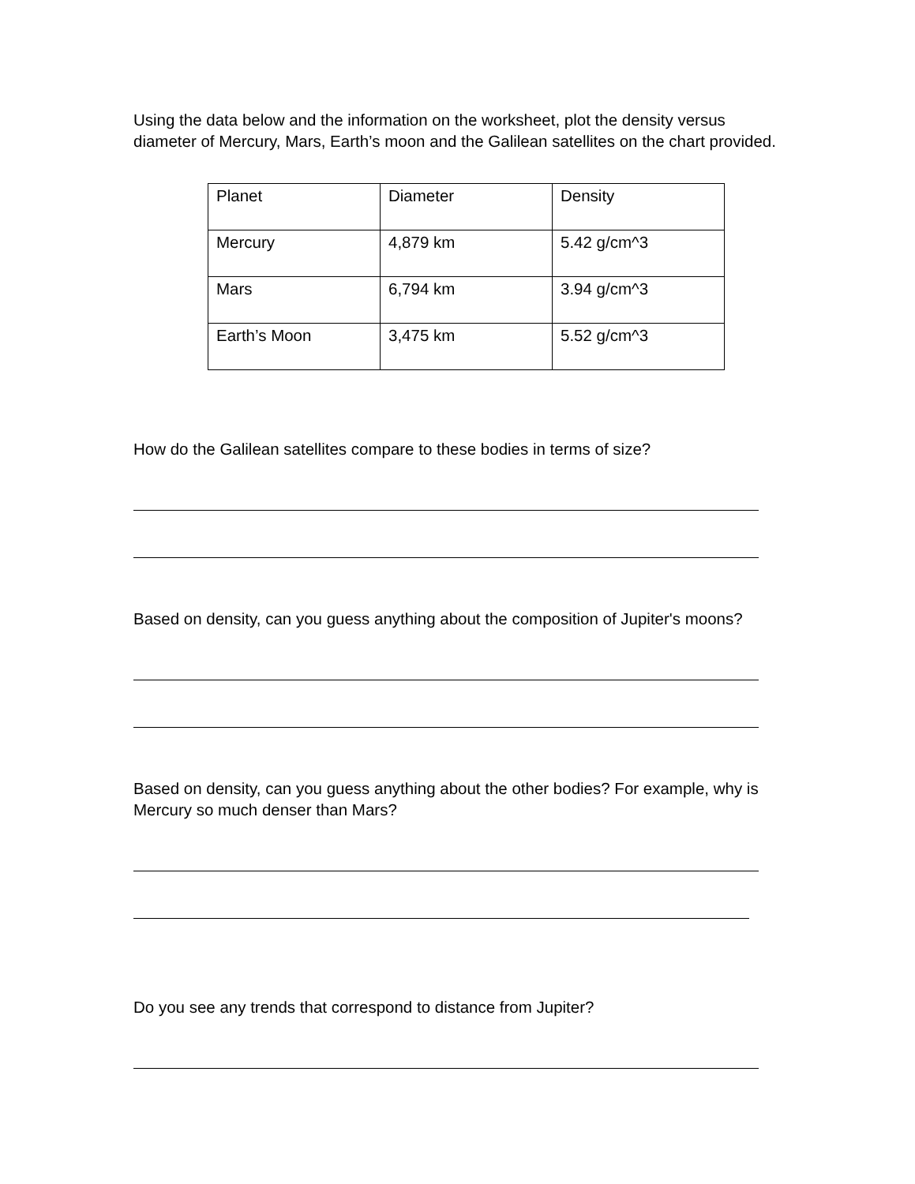Using the data below and the information on the worksheet, plot the density versus diameter of Mercury, Mars, Earth’s moon and the Galilean satellites on the chart provided.
| Planet | Diameter | Density |
| Mercury | 4,879 km | 5.42 g/cm^3 |
| Mars | 6,794 km | 3.94 g/cm^3 |
| Earth’s Moon | 3,475 km | 5.52 g/cm^3 |
How do the Galilean satellites compare to these bodies in terms of size?
Based on density, can you guess anything about the composition of Jupiter's moons?
Based on density, can you guess anything about the other bodies? For example, why is Mercury so much denser than Mars?
Do you see any trends that correspond to distance from Jupiter?